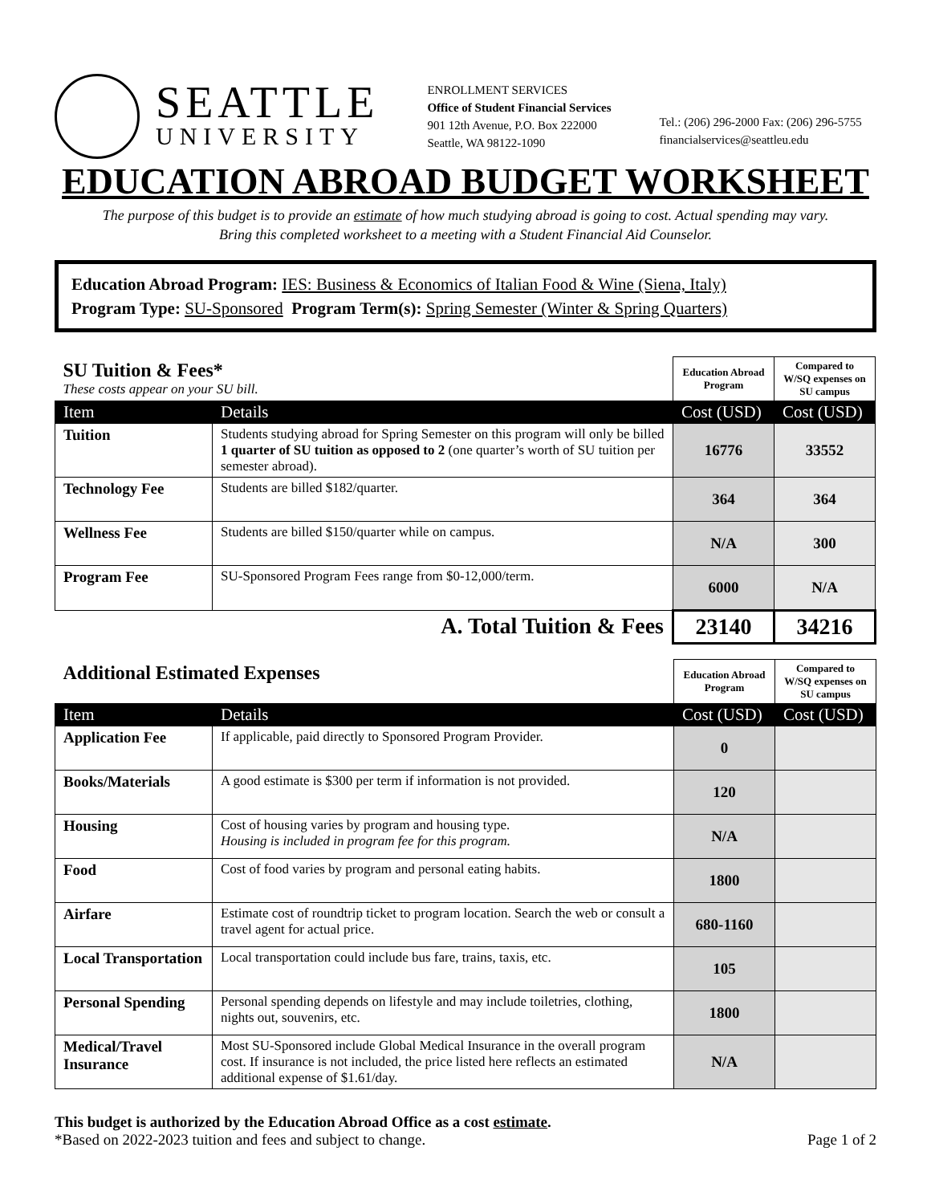SEATTLE
UNIVERSITY
ENROLLMENT SERVICES
Office of Student Financial Services
901 12th Avenue, P.O. Box 222000
Seattle, WA 98122-1090
Tel.: (206) 296-2000 Fax: (206) 296-5755
financialservices@seattleu.edu
EDUCATION ABROAD BUDGET WORKSHEET
The purpose of this budget is to provide an estimate of how much studying abroad is going to cost. Actual spending may vary.
Bring this completed worksheet to a meeting with a Student Financial Aid Counselor.
Education Abroad Program: IES: Business & Economics of Italian Food & Wine (Siena, Italy)
Program Type: SU-Sponsored Program Term(s): Spring Semester (Winter & Spring Quarters)
| SU Tuition & Fees* These costs appear on your SU bill. | | Education Abroad Program | Compared to W/SQ expenses on SU campus |
| Item | Details | Cost (USD) | Cost (USD) |
| Tuition | Students studying abroad for Spring Semester on this program will only be billed 1 quarter of SU tuition as opposed to 2 (one quarter’s worth of SU tuition per semester abroad). | 16776 | 33552 |
| Technology Fee | Students are billed $182/quarter. | 364 | 364 |
| Wellness Fee | Students are billed $150/quarter while on campus. | N/A | 300 |
| Program Fee | SU-Sponsored Program Fees range from $0-12,000/term. | 6000 | N/A |
| A. Total Tuition & Fees | | 23140 | 34216 |
| Additional Estimated Expenses | | Education Abroad Program | Compared to W/SQ expenses on SU campus |
| Item | Details | Cost (USD) | Cost (USD) |
| Application Fee | If applicable, paid directly to Sponsored Program Provider. | 0 | |
| Books/Materials | A good estimate is $300 per term if information is not provided. | 120 | |
| Housing | Cost of housing varies by program and housing type. Housing is included in program fee for this program. | N/A | |
| Food | Cost of food varies by program and personal eating habits. | 1800 | |
| Airfare | Estimate cost of roundtrip ticket to program location. Search the web or consult a travel agent for actual price. | 680-1160 | |
| Local Transportation | Local transportation could include bus fare, trains, taxis, etc. | 105 | |
| Personal Spending | Personal spending depends on lifestyle and may include toiletries, clothing, nights out, souvenirs, etc. | 1800 | |
| Medical/Travel Insurance | Most SU-Sponsored include Global Medical Insurance in the overall program cost. If insurance is not included, the price listed here reflects an estimated additional expense of $1.61/day. | N/A | |
This budget is authorized by the Education Abroad Office as a cost estimate.
*Based on 2022-2023 tuition and fees and subject to change.
Page 1 of 2